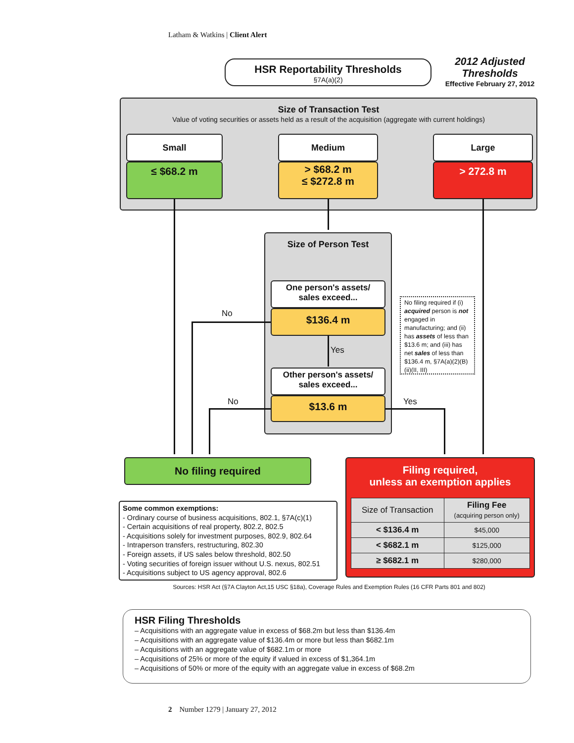Latham & Watkins | Client Alert
HSR Reportability Thresholds
§7A(a)(2)
2012 Adjusted Thresholds
Effective February 27, 2012
Size of Transaction Test
Value of voting securities or assets held as a result of the acquisition (aggregate with current holdings)
Small
≤ $68.2 m
Medium
> $68.2 m
≤ $272.8 m
Large
> 272.8 m
Size of Person Test
One person's assets/
sales exceed...
$136.4 m
Yes
Other person's assets/
sales exceed...
$13.6 m
No
No Yes
No filing required if (i) acquired person is not engaged in manufacturing; and (ii) has assets of less than $13.6 m; and (iii) has net sales of less than $136.4 m, §7A(a)(2)(B)(ii)(II, III)
No filing required
Filing required,
unless an exemption applies
| Size of Transaction | Filing Fee (acquiring person only) |
| --- | --- |
| < $136.4 m | $45,000 |
| < $682.1 m | $125,000 |
| ≥ $682.1 m | $280,000 |
Some common exemptions:
- Ordinary course of business acquisitions, 802.1, §7A(c)(1)
- Certain acquisitions of real property, 802.2, 802.5
- Acquisitions solely for investment purposes, 802.9, 802.64
- Intraperson transfers, restructuring, 802.30
- Foreign assets, if US sales below threshold, 802.50
- Voting securities of foreign issuer without U.S. nexus, 802.51
- Acquisitions subject to US agency approval, 802.6
Sources: HSR Act (§7A Clayton Act,15 USC §18a), Coverage Rules and Exemption Rules (16 CFR Parts 801 and 802)
HSR Filing Thresholds
– Acquisitions with an aggregate value in excess of $68.2m but less than $136.4m
– Acquisitions with an aggregate value of $136.4m or more but less than $682.1m
– Acquisitions with an aggregate value of $682.1m or more
– Acquisitions of 25% or more of the equity if valued in excess of $1,364.1m
– Acquisitions of 50% or more of the equity with an aggregate value in excess of $68.2m
2 Number 1279 | January 27, 2012